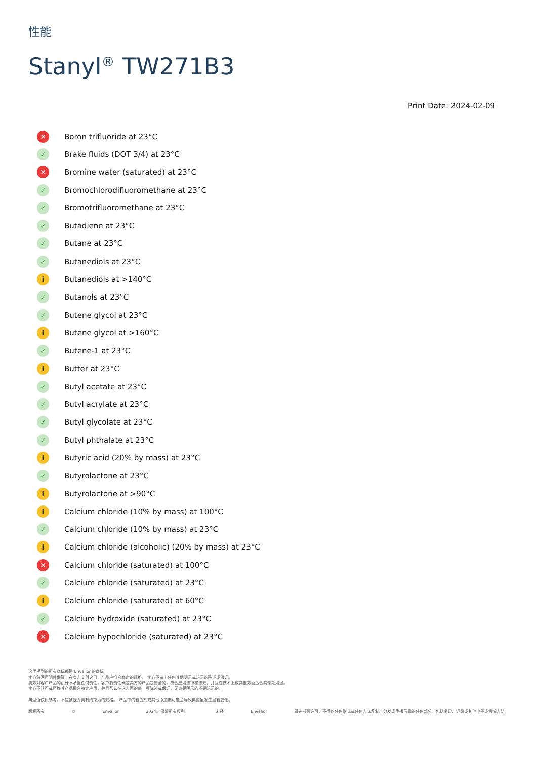性能
Stanyl<sup>®</sup> TW271B3
Print Date: 2024-02-09
✕ Boron trifluoride at 23°C
✓ Brake fluids (DOT 3/4) at 23°C
✕ Bromine water (saturated) at 23°C
✓ Bromochlorodifluoromethane at 23°C
✓ Bromotrifluoromethane at 23°C
✓ Butadiene at 23°C
✓ Butane at 23°C
✓ Butanediols at 23°C
i Butanediols at >140°C
✓ Butanols at 23°C
✓ Butene glycol at 23°C
i Butene glycol at >160°C
✓ Butene-1 at 23°C
i Butter at 23°C
✓ Butyl acetate at 23°C
✓ Butyl acrylate at 23°C
✓ Butyl glycolate at 23°C
✓ Butyl phthalate at 23°C
i Butyric acid (20% by mass) at 23°C
✓ Butyrolactone at 23°C
i Butyrolactone at >90°C
i Calcium chloride (10% by mass) at 100°C
✓ Calcium chloride (10% by mass) at 23°C
i Calcium chloride (alcoholic) (20% by mass) at 23°C
✕ Calcium chloride (saturated) at 100°C
✓ Calcium chloride (saturated) at 23°C
i Calcium chloride (saturated) at 60°C
✓ Calcium hydroxide (saturated) at 23°C
✕ Calcium hypochloride (saturated) at 23°C
这里提到的所有商标都是 Envalior 的商标。
卖方独家声明并保证，在卖方交付之日，产品应符合商定的规格。 卖方不做出任何其他明示或暗示的陈述或保证。
卖方对客户产品的设计不承担任何责任，客户有责任确定卖方的产品是安全的，符合应用法律和法规，并且在技术上或其他方面适合其预期用途。
卖方不认可或声称其产品适合特定应用，并且否认在这方面的每一项陈述或保证，无论是明示的还是暗示的。
典型值仅供参考，不应被视为具有约束力的规格。 产品中的着色剂或其他添加剂可能会导致典型值发生显着变化。
版权所有 © Envalior 2024。保留所有权利。 未经 Envalior 事先书面许可，不得以任何形式或任何方式复制、分发或传播信息的任何部分，包括复印、记录或其他电子或机械方法。